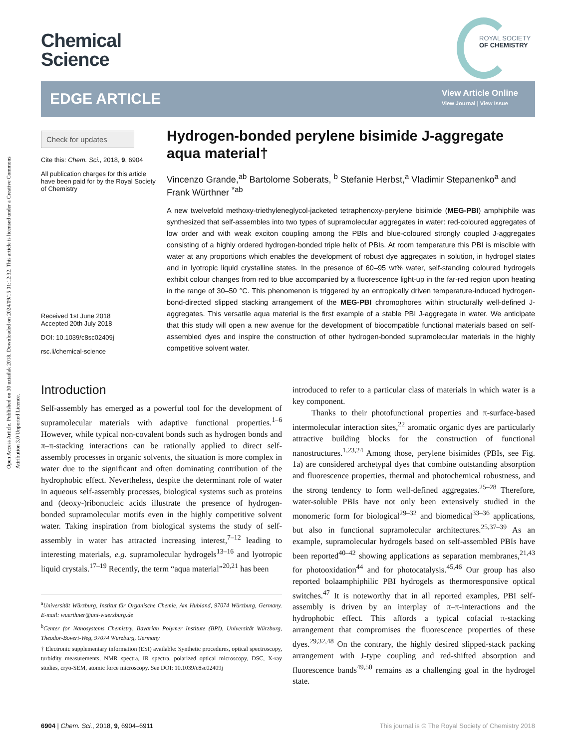Open Access Article. Published on 30 uztailak 2018. Downloaded on 2024/09/15 01:12:32. This article is licensed under a Creative Commons Attribution 3.0 Unported Licence.
Chemical
Science
ROYAL SOCIETY
OF CHEMISTRY
EDGE ARTICLE
View Article Online
View Journal | View Issue
Check for updates
Cite this: Chem. Sci., 2018, 9, 6904
All publication charges for this article have been paid for by the Royal Society of Chemistry
Received 1st June 2018
Accepted 20th July 2018
DOI: 10.1039/c8sc02409j
rsc.li/chemical-science
Hydrogen-bonded perylene bisimide J-aggregate aqua material†
Vincenzo Grande,<sup>ab</sup> Bartolome Soberats, <sup>b</sup> Stefanie Herbst,<sup>a</sup> Vladimir Stepanenko<sup>a</sup> and Frank Würthner <sup>*ab</sup>
A new twelvefold methoxy-triethyleneglycol-jacketed tetraphenoxy-perylene bisimide (MEG-PBI) amphiphile was synthesized that self-assembles into two types of supramolecular aggregates in water: red-coloured aggregates of low order and with weak exciton coupling among the PBIs and blue-coloured strongly coupled J-aggregates consisting of a highly ordered hydrogen-bonded triple helix of PBIs. At room temperature this PBI is miscible with water at any proportions which enables the development of robust dye aggregates in solution, in hydrogel states and in lyotropic liquid crystalline states. In the presence of 60–95 wt% water, self-standing coloured hydrogels exhibit colour changes from red to blue accompanied by a fluorescence light-up in the far-red region upon heating in the range of 30–50 °C. This phenomenon is triggered by an entropically driven temperature-induced hydrogen-bond-directed slipped stacking arrangement of the MEG-PBI chromophores within structurally well-defined J-aggregates. This versatile aqua material is the first example of a stable PBI J-aggregate in water. We anticipate that this study will open a new avenue for the development of biocompatible functional materials based on self-assembled dyes and inspire the construction of other hydrogen-bonded supramolecular materials in the highly competitive solvent water.
Introduction
Self-assembly has emerged as a powerful tool for the development of supramolecular materials with adaptive functional properties.<sup>1–6</sup> However, while typical non-covalent bonds such as hydrogen bonds and π–π-stacking interactions can be rationally applied to direct self-assembly processes in organic solvents, the situation is more complex in water due to the significant and often dominating contribution of the hydrophobic effect. Nevertheless, despite the determinant role of water in aqueous self-assembly processes, biological systems such as proteins and (deoxy-)ribonucleic acids illustrate the presence of hydrogen-bonded supramolecular motifs even in the highly competitive solvent water. Taking inspiration from biological systems the study of self-assembly in water has attracted increasing interest,<sup>7–12</sup> leading to interesting materials, e.g. supramolecular hydrogels<sup>13–16</sup> and lyotropic liquid crystals.<sup>17–19</sup> Recently, the term “aqua material”<sup>20,21</sup> has been
<sup>a</sup> Universität Würzburg, Institut für Organische Chemie, Am Hubland, 97074 Würzburg, Germany. E-mail: wuerthner@uni-wuerzburg.de
<sup>b</sup> Center for Nanosystems Chemistry, Bavarian Polymer Institute (BPI), Universität Würzburg, Theodor-Boveri-Weg, 97074 Würzburg, Germany
† Electronic supplementary information (ESI) available: Synthetic procedures, optical spectroscopy, turbidity measurements, NMR spectra, IR spectra, polarized optical microscopy, DSC, X-ray studies, cryo-SEM, atomic force microscopy. See DOI: 10.1039/c8sc02409j
introduced to refer to a particular class of materials in which water is a key component.
Thanks to their photofunctional properties and π-surface-based intermolecular interaction sites,<sup>22</sup> aromatic organic dyes are particularly attractive building blocks for the construction of functional nanostructures.<sup>1,23,24</sup> Among those, perylene bisimides (PBIs, see Fig. 1a) are considered archetypal dyes that combine outstanding absorption and fluorescence properties, thermal and photochemical robustness, and the strong tendency to form well-defined aggregates.<sup>25–28</sup> Therefore, water-soluble PBIs have not only been extensively studied in the monomeric form for biological<sup>29–32</sup> and biomedical<sup>33–36</sup> applications, but also in functional supramolecular architectures.<sup>25,37–39</sup> As an example, supramolecular hydrogels based on self-assembled PBIs have been reported<sup>40–42</sup> showing applications as separation membranes,<sup>21,43</sup> for photooxidation<sup>44</sup> and for photocatalysis.<sup>45,46</sup> Our group has also reported bolaamphiphilic PBI hydrogels as thermoresponsive optical switches.<sup>47</sup> It is noteworthy that in all reported examples, PBI self-assembly is driven by an interplay of π–π-interactions and the hydrophobic effect. This affords a typical cofacial π-stacking arrangement that compromises the fluorescence properties of these dyes.<sup>29,32,48</sup> On the contrary, the highly desired slipped-stack packing arrangement with J-type coupling and red-shifted absorption and fluorescence bands<sup>49,50</sup> remains as a challenging goal in the hydrogel state.
6904 | Chem. Sci., 2018, 9, 6904–6911 This journal is © The Royal Society of Chemistry 2018